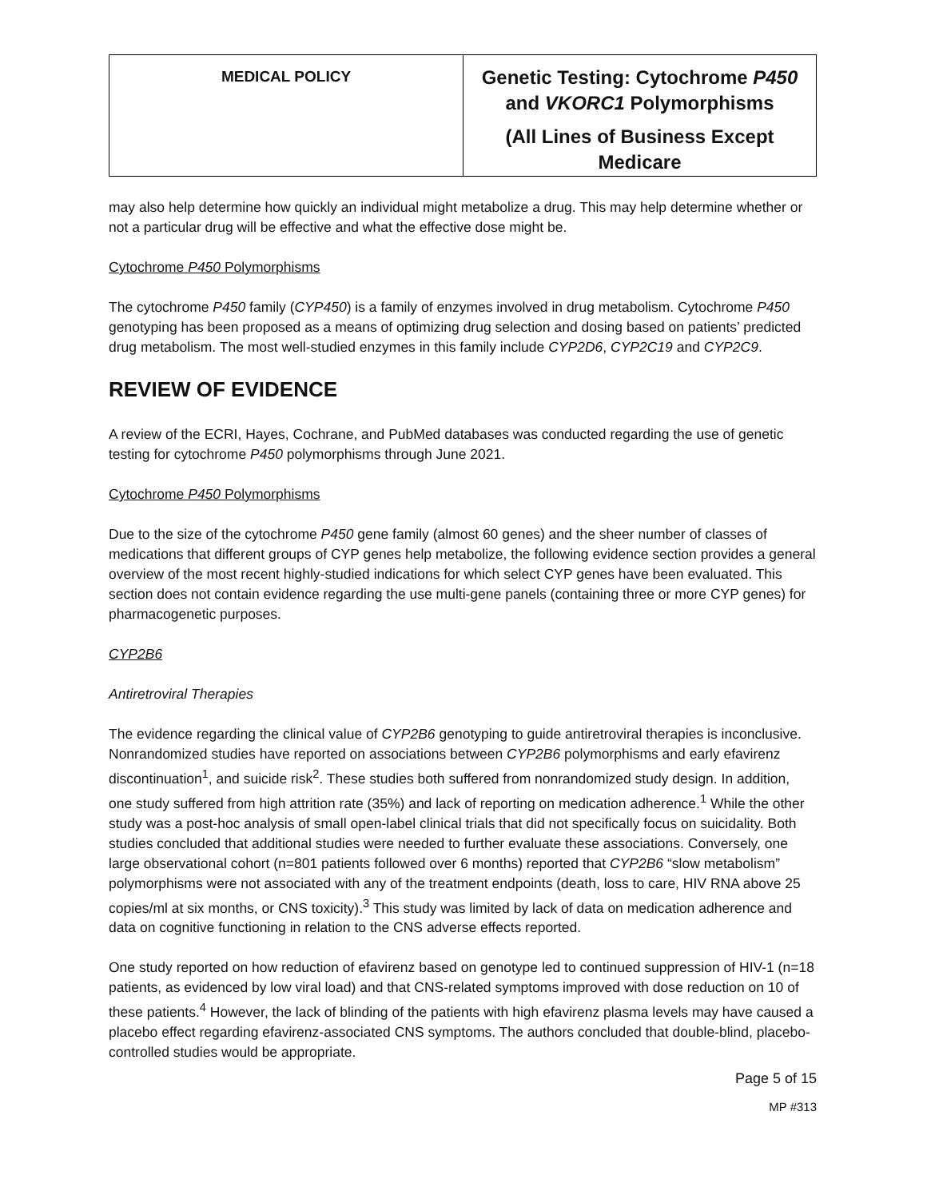| MEDICAL POLICY | Genetic Testing: Cytochrome P450 and VKORC1 Polymorphisms (All Lines of Business Except Medicare |
may also help determine how quickly an individual might metabolize a drug. This may help determine whether or not a particular drug will be effective and what the effective dose might be.
Cytochrome P450 Polymorphisms
The cytochrome P450 family (CYP450) is a family of enzymes involved in drug metabolism. Cytochrome P450 genotyping has been proposed as a means of optimizing drug selection and dosing based on patients’ predicted drug metabolism. The most well-studied enzymes in this family include CYP2D6, CYP2C19 and CYP2C9.
REVIEW OF EVIDENCE
A review of the ECRI, Hayes, Cochrane, and PubMed databases was conducted regarding the use of genetic testing for cytochrome P450 polymorphisms through June 2021.
Cytochrome P450 Polymorphisms
Due to the size of the cytochrome P450 gene family (almost 60 genes) and the sheer number of classes of medications that different groups of CYP genes help metabolize, the following evidence section provides a general overview of the most recent highly-studied indications for which select CYP genes have been evaluated. This section does not contain evidence regarding the use multi-gene panels (containing three or more CYP genes) for pharmacogenetic purposes.
CYP2B6
Antiretroviral Therapies
The evidence regarding the clinical value of CYP2B6 genotyping to guide antiretroviral therapies is inconclusive. Nonrandomized studies have reported on associations between CYP2B6 polymorphisms and early efavirenz discontinuation<sup>1</sup>, and suicide risk<sup>2</sup>. These studies both suffered from nonrandomized study design. In addition, one study suffered from high attrition rate (35%) and lack of reporting on medication adherence.<sup>1</sup> While the other study was a post-hoc analysis of small open-label clinical trials that did not specifically focus on suicidality. Both studies concluded that additional studies were needed to further evaluate these associations. Conversely, one large observational cohort (n=801 patients followed over 6 months) reported that CYP2B6 “slow metabolism” polymorphisms were not associated with any of the treatment endpoints (death, loss to care, HIV RNA above 25 copies/ml at six months, or CNS toxicity).<sup>3</sup> This study was limited by lack of data on medication adherence and data on cognitive functioning in relation to the CNS adverse effects reported.
One study reported on how reduction of efavirenz based on genotype led to continued suppression of HIV-1 (n=18 patients, as evidenced by low viral load) and that CNS-related symptoms improved with dose reduction on 10 of these patients.<sup>4</sup> However, the lack of blinding of the patients with high efavirenz plasma levels may have caused a placebo effect regarding efavirenz-associated CNS symptoms. The authors concluded that double-blind, placebo-controlled studies would be appropriate.
Page 5 of 15
MP #313